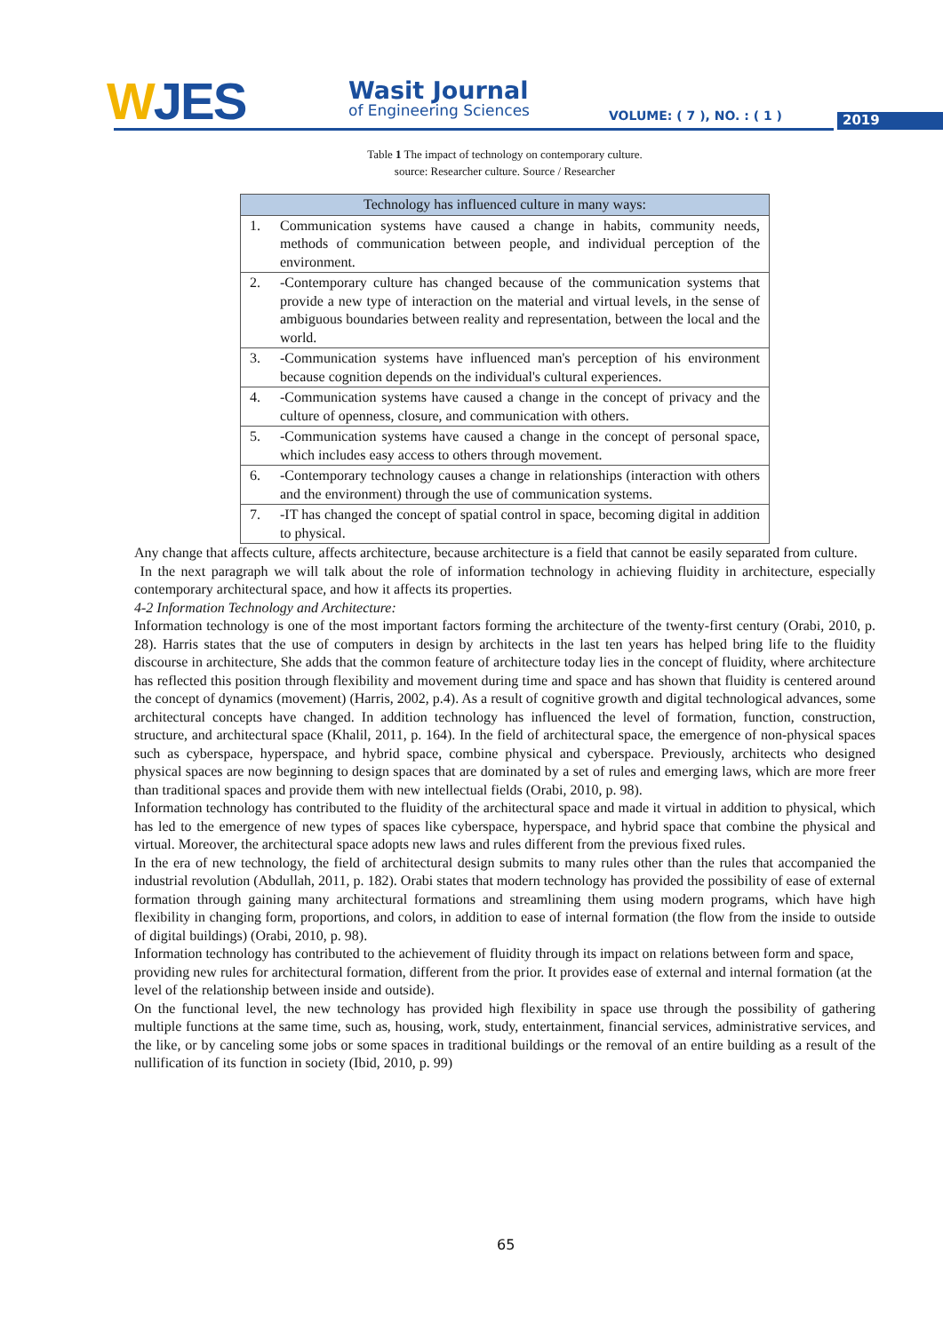WJES Wasit Journal
of Engineering Sciences VOLUME: ( 7 ), NO. : ( 1 ) 2019
Table 1 The impact of technology on contemporary culture. source: Researcher culture. Source / Researcher
| Technology has influenced culture in many ways: | |
| --- | --- |
| 1. | Communication systems have caused a change in habits, community needs, methods of communication between people, and individual perception of the environment. |
| 2. | -Contemporary culture has changed because of the communication systems that provide a new type of interaction on the material and virtual levels, in the sense of ambiguous boundaries between reality and representation, between the local and the world. |
| 3. | -Communication systems have influenced man's perception of his environment because cognition depends on the individual's cultural experiences. |
| 4. | -Communication systems have caused a change in the concept of privacy and the culture of openness, closure, and communication with others. |
| 5. | -Communication systems have caused a change in the concept of personal space, which includes easy access to others through movement. |
| 6. | -Contemporary technology causes a change in relationships (interaction with others and the environment) through the use of communication systems. |
| 7. | -IT has changed the concept of spatial control in space, becoming digital in addition to physical. |
Any change that affects culture, affects architecture, because architecture is a field that cannot be easily separated from culture.
In the next paragraph we will talk about the role of information technology in achieving fluidity in architecture, especially contemporary architectural space, and how it affects its properties.
4-2 Information Technology and Architecture:
Information technology is one of the most important factors forming the architecture of the twenty-first century (Orabi, 2010, p. 28). Harris states that the use of computers in design by architects in the last ten years has helped bring life to the fluidity discourse in architecture, She adds that the common feature of architecture today lies in the concept of fluidity, where architecture has reflected this position through flexibility and movement during time and space and has shown that fluidity is centered around the concept of dynamics (movement) (Harris, 2002, p.4). As a result of cognitive growth and digital technological advances, some architectural concepts have changed. In addition technology has influenced the level of formation, function, construction, structure, and architectural space (Khalil, 2011, p. 164). In the field of architectural space, the emergence of non-physical spaces such as cyberspace, hyperspace, and hybrid space, combine physical and cyberspace. Previously, architects who designed physical spaces are now beginning to design spaces that are dominated by a set of rules and emerging laws, which are more freer than traditional spaces and provide them with new intellectual fields (Orabi, 2010, p. 98).
Information technology has contributed to the fluidity of the architectural space and made it virtual in addition to physical, which has led to the emergence of new types of spaces like cyberspace, hyperspace, and hybrid space that combine the physical and virtual. Moreover, the architectural space adopts new laws and rules different from the previous fixed rules.
In the era of new technology, the field of architectural design submits to many rules other than the rules that accompanied the industrial revolution (Abdullah, 2011, p. 182). Orabi states that modern technology has provided the possibility of ease of external formation through gaining many architectural formations and streamlining them using modern programs, which have high flexibility in changing form, proportions, and colors, in addition to ease of internal formation (the flow from the inside to outside of digital buildings) (Orabi, 2010, p. 98).
Information technology has contributed to the achievement of fluidity through its impact on relations between form and space, providing new rules for architectural formation, different from the prior. It provides ease of external and internal formation (at the level of the relationship between inside and outside).
On the functional level, the new technology has provided high flexibility in space use through the possibility of gathering multiple functions at the same time, such as, housing, work, study, entertainment, financial services, administrative services, and the like, or by canceling some jobs or some spaces in traditional buildings or the removal of an entire building as a result of the nullification of its function in society (Ibid, 2010, p. 99)
65